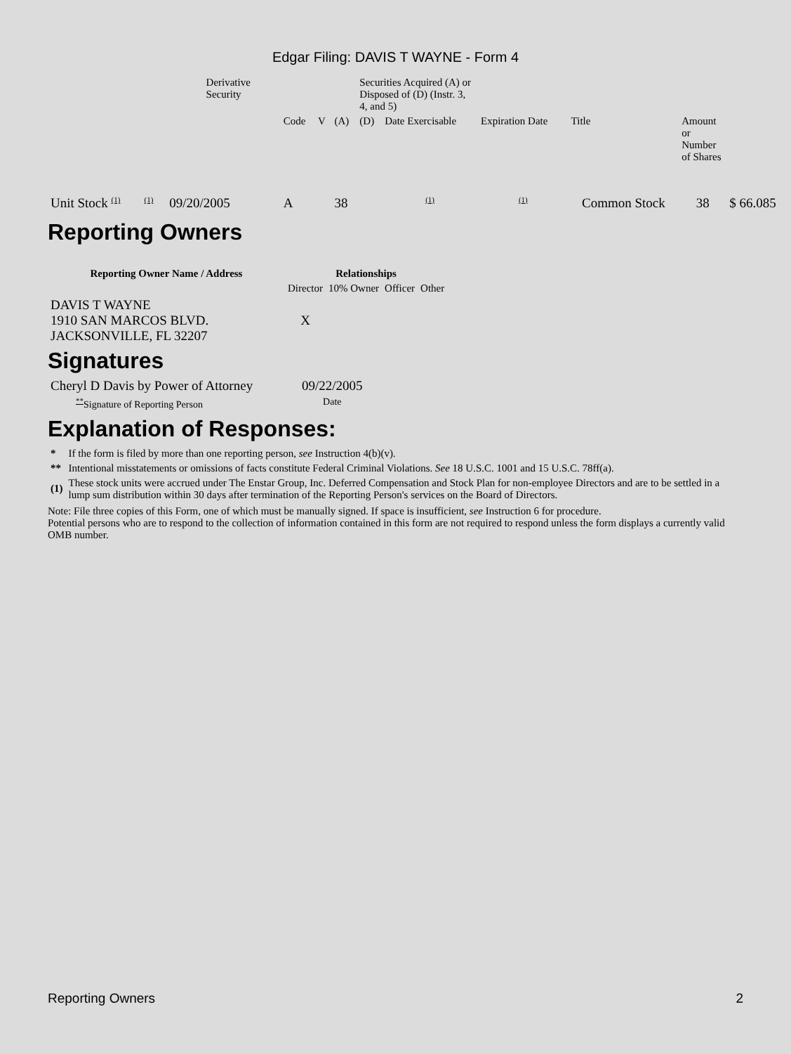Edgar Filing: DAVIS T WAYNE - Form 4
| | Derivative Security | | | | | Securities Acquired (A) or Disposed of (D) (Instr. 3, 4, and 5) | | | | | |
| | | | Code | V | (A) | (D) | Date Exercisable | Expiration Date | Title | Amount or Number of Shares | |
| Unit Stock <sup>(1)</sup> | <sup>(1)</sup> | 09/20/2005 | A | | 38 | | <sup>(1)</sup> | <sup>(1)</sup> | Common Stock | 38 | $ 66.085 |
Reporting Owners
| Reporting Owner Name / Address | Relationships | | | |
| --- | --- | --- | --- | --- |
| | Director | 10% Owner | Officer | Other |
| DAVIS T WAYNE 1910 SAN MARCOS BLVD. JACKSONVILLE, FL 32207 | X | | | |
Signatures
| Cheryl D Davis by Power of Attorney | 09/22/2005 |
| <sup>**</sup> Signature of Reporting Person | Date |
Explanation of Responses:
| * | If the form is filed by more than one reporting person, see Instruction 4(b)(v). |
| ** | Intentional misstatements or omissions of facts constitute Federal Criminal Violations. See 18 U.S.C. 1001 and 15 U.S.C. 78ff(a). |
| (1) | These stock units were accrued under The Enstar Group, Inc. Deferred Compensation and Stock Plan for non-employee Directors and are to be settled in a lump sum distribution within 30 days after termination of the Reporting Person's services on the Board of Directors. |
Note: File three copies of this Form, one of which must be manually signed. If space is insufficient, see Instruction 6 for procedure.
Potential persons who are to respond to the collection of information contained in this form are not required to respond unless the form displays a currently valid OMB number.
Reporting Owners 2